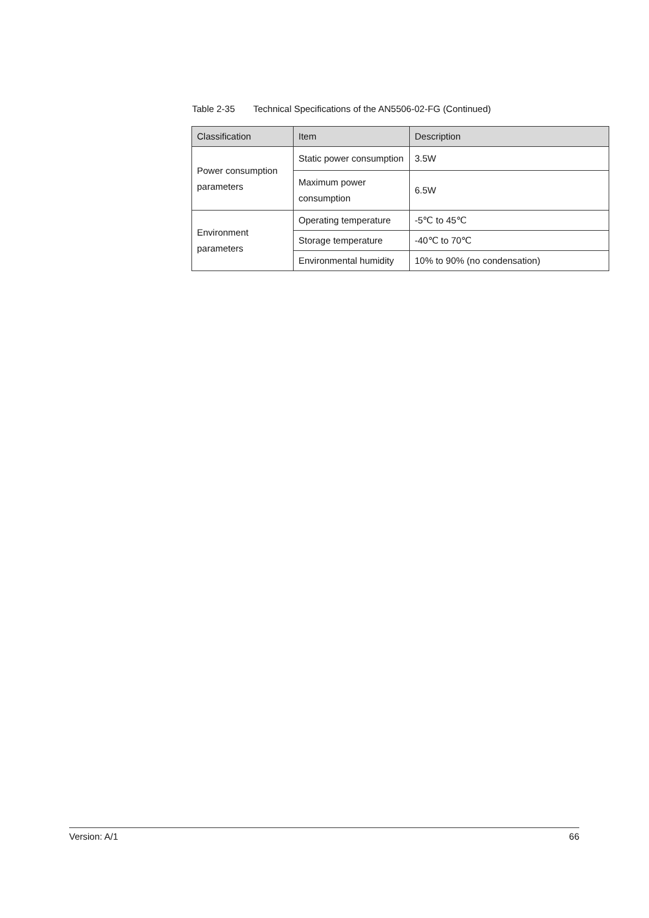Table 2-35 Technical Specifications of the AN5506-02-FG (Continued)
| Classification | Item | Description |
| --- | --- | --- |
| Power consumption parameters | Static power consumption | 3.5W |
| | Maximum power consumption | 6.5W |
| Environment parameters | Operating temperature | -5℃ to 45℃ |
| | Storage temperature | -40℃ to 70℃ |
| | Environmental humidity | 10% to 90% (no condensation) |
Version: A/1 66